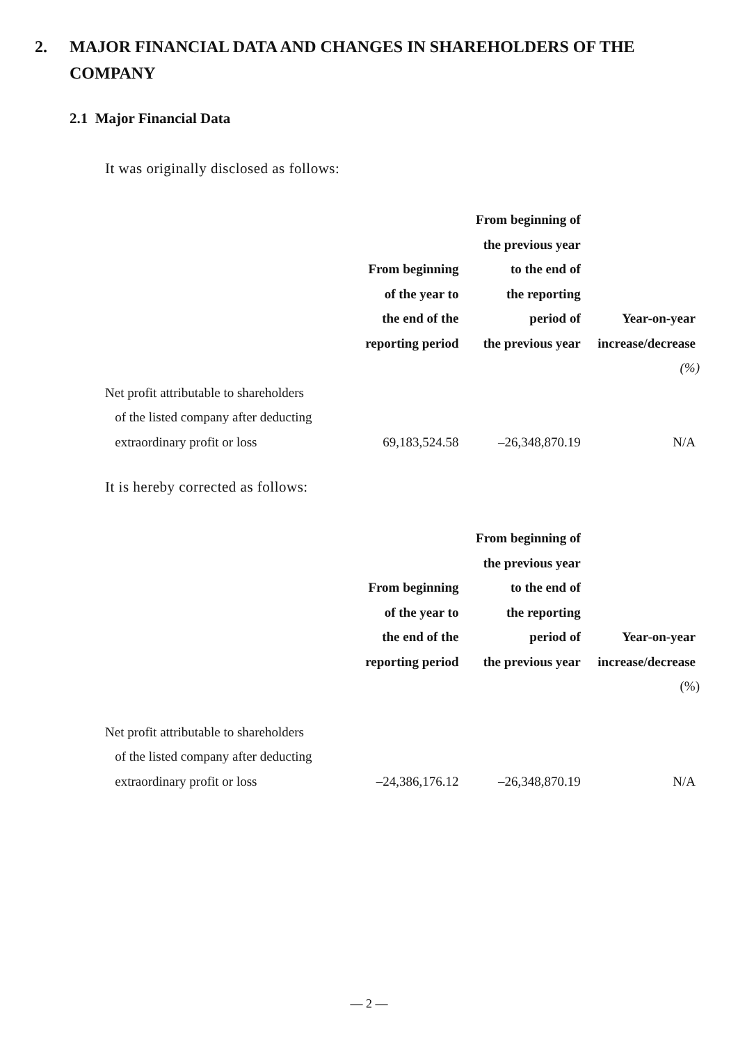2. MAJOR FINANCIAL DATA AND CHANGES IN SHAREHOLDERS OF THE COMPANY
2.1 Major Financial Data
It was originally disclosed as follows:
| | From beginning of the year to the end of the reporting period | From beginning of the previous year to the end of the reporting period of the previous year | Year-on-year increase/decrease |
| --- | --- | --- | --- |
| | | | (%) |
| Net profit attributable to shareholders of the listed company after deducting extraordinary profit or loss | 69,183,524.58 | –26,348,870.19 | N/A |
It is hereby corrected as follows:
| | From beginning of the year to the end of the reporting period | From beginning of the previous year to the end of the reporting period of the previous year | Year-on-year increase/decrease |
| --- | --- | --- | --- |
| | | | (%) |
| Net profit attributable to shareholders of the listed company after deducting extraordinary profit or loss | –24,386,176.12 | –26,348,870.19 | N/A |
— 2 —